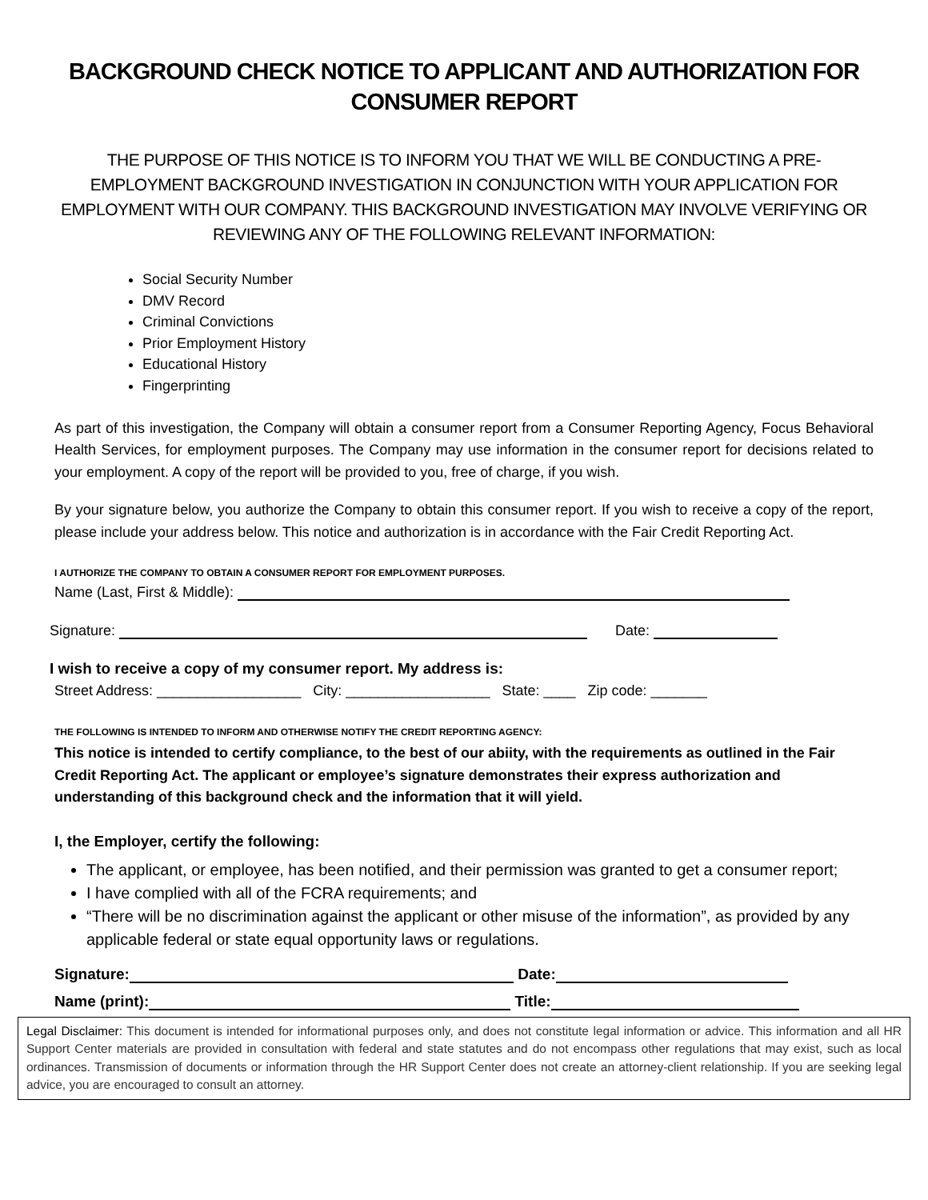BACKGROUND CHECK NOTICE TO APPLICANT AND AUTHORIZATION FOR CONSUMER REPORT
THE PURPOSE OF THIS NOTICE IS TO INFORM YOU THAT WE WILL BE CONDUCTING A PRE-EMPLOYMENT BACKGROUND INVESTIGATION IN CONJUNCTION WITH YOUR APPLICATION FOR EMPLOYMENT WITH OUR COMPANY. THIS BACKGROUND INVESTIGATION MAY INVOLVE VERIFYING OR REVIEWING ANY OF THE FOLLOWING RELEVANT INFORMATION:
Social Security Number
DMV Record
Criminal Convictions
Prior Employment History
Educational History
Fingerprinting
As part of this investigation, the Company will obtain a consumer report from a Consumer Reporting Agency, Focus Behavioral Health Services, for employment purposes. The Company may use information in the consumer report for decisions related to your employment. A copy of the report will be provided to you, free of charge, if you wish.
By your signature below, you authorize the Company to obtain this consumer report. If you wish to receive a copy of the report, please include your address below. This notice and authorization is in accordance with the Fair Credit Reporting Act.
I AUTHORIZE THE COMPANY TO OBTAIN A CONSUMER REPORT FOR EMPLOYMENT PURPOSES.
Name (Last, First & Middle):
Signature: Date:
I wish to receive a copy of my consumer report. My address is:
Street Address: __________________ City: __________________ State: ____ Zip code: _______
THE FOLLOWING IS INTENDED TO INFORM AND OTHERWISE NOTIFY THE CREDIT REPORTING AGENCY:
This notice is intended to certify compliance, to the best of our abiity, with the requirements as outlined in the Fair Credit Reporting Act. The applicant or employee’s signature demonstrates their express authorization and understanding of this background check and the information that it will yield.
I, the Employer, certify the following:
The applicant, or employee, has been notified, and their permission was granted to get a consumer report;
I have complied with all of the FCRA requirements; and
“There will be no discrimination against the applicant or other misuse of the information”, as provided by any applicable federal or state equal opportunity laws or regulations.
Signature: Date:
Name (print): Title:
Legal Disclaimer: This document is intended for informational purposes only, and does not constitute legal information or advice. This information and all HR Support Center materials are provided in consultation with federal and state statutes and do not encompass other regulations that may exist, such as local ordinances. Transmission of documents or information through the HR Support Center does not create an attorney-client relationship. If you are seeking legal advice, you are encouraged to consult an attorney.